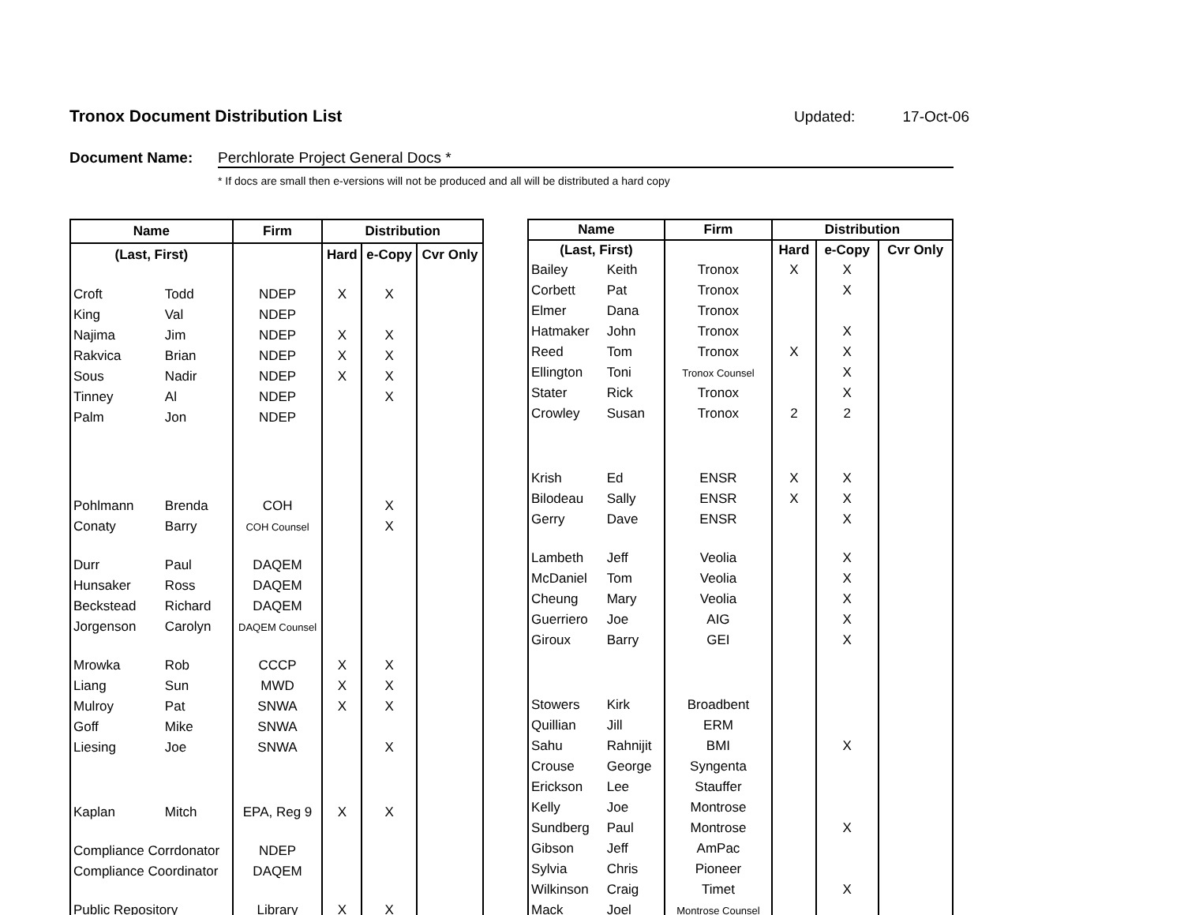Tronox Document Distribution List
Updated: 17-Oct-06
Document Name: Perchlorate Project General Docs *
* If docs are small then e-versions will not be produced and all will be distributed a hard copy
| Name | | Firm | Distribution | | |
| --- | --- | --- | --- | --- | --- |
| (Last, First) | | | Hard | e-Copy | Cvr Only |
| Croft | Todd | NDEP | X | X | |
| King | Val | NDEP | | | |
| Najima | Jim | NDEP | X | X | |
| Rakvica | Brian | NDEP | X | X | |
| Sous | Nadir | NDEP | X | X | |
| Tinney | Al | NDEP | | X | |
| Palm | Jon | NDEP | | | |
| Pohlmann | Brenda | COH | | X | |
| Conaty | Barry | COH Counsel | | X | |
| Durr | Paul | DAQEM | | | |
| Hunsaker | Ross | DAQEM | | | |
| Beckstead | Richard | DAQEM | | | |
| Jorgenson | Carolyn | DAQEM Counsel | | | |
| Mrowka | Rob | CCCP | X | X | |
| Liang | Sun | MWD | X | X | |
| Mulroy | Pat | SNWA | X | X | |
| Goff | Mike | SNWA | | | |
| Liesing | Joe | SNWA | | X | |
| Kaplan | Mitch | EPA, Reg 9 | X | X | |
| Compliance Corrdonator | | NDEP | | | |
| Compliance Coordinator | | DAQEM | | | |
| Public Repository | | Library | X | X | |
| Name | | Firm | Distribution | | |
| --- | --- | --- | --- | --- | --- |
| (Last, First) | | | Hard | e-Copy | Cvr Only |
| Bailey | Keith | Tronox | X | X | |
| Corbett | Pat | Tronox | | X | |
| Elmer | Dana | Tronox | | | |
| Hatmaker | John | Tronox | | X | |
| Reed | Tom | Tronox | X | X | |
| Ellington | Toni | Tronox Counsel | | X | |
| Stater | Rick | Tronox | | X | |
| Crowley | Susan | Tronox | 2 | 2 | |
| Krish | Ed | ENSR | X | X | |
| Bilodeau | Sally | ENSR | X | X | |
| Gerry | Dave | ENSR | | X | |
| Lambeth | Jeff | Veolia | | X | |
| McDaniel | Tom | Veolia | | X | |
| Cheung | Mary | Veolia | | X | |
| Guerriero | Joe | AIG | | X | |
| Giroux | Barry | GEI | | X | |
| Stowers | Kirk | Broadbent | | | |
| Quillian | Jill | ERM | | | |
| Sahu | Rahnijit | BMI | | X | |
| Crouse | George | Syngenta | | | |
| Erickson | Lee | Stauffer | | | |
| Kelly | Joe | Montrose | | | |
| Sundberg | Paul | Montrose | | X | |
| Gibson | Jeff | AmPac | | | |
| Sylvia | Chris | Pioneer | | | |
| Wilkinson | Craig | Timet | | X | |
| Mack | Joel | Montrose Counsel | | | |